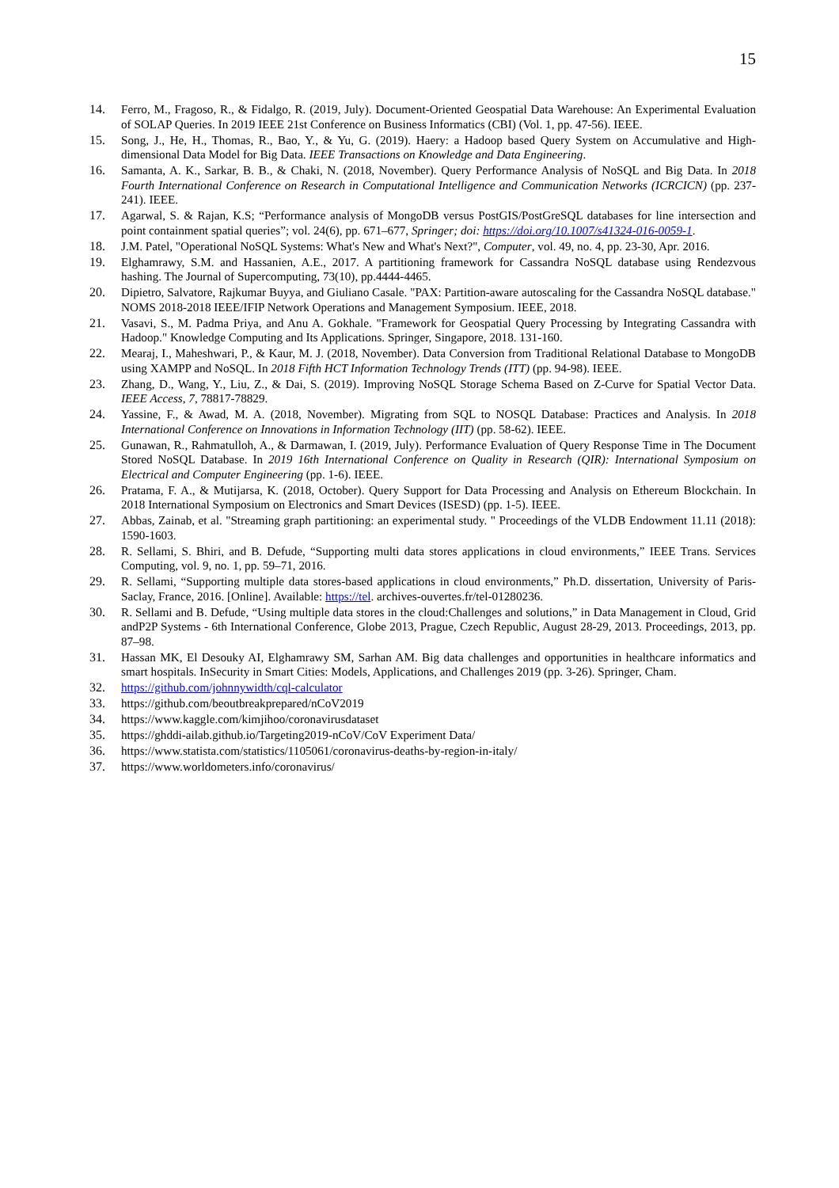15
14. Ferro, M., Fragoso, R., & Fidalgo, R. (2019, July). Document-Oriented Geospatial Data Warehouse: An Experimental Evaluation of SOLAP Queries. In 2019 IEEE 21st Conference on Business Informatics (CBI) (Vol. 1, pp. 47-56). IEEE.
15. Song, J., He, H., Thomas, R., Bao, Y., & Yu, G. (2019). Haery: a Hadoop based Query System on Accumulative and High-dimensional Data Model for Big Data. IEEE Transactions on Knowledge and Data Engineering.
16. Samanta, A. K., Sarkar, B. B., & Chaki, N. (2018, November). Query Performance Analysis of NoSQL and Big Data. In 2018 Fourth International Conference on Research in Computational Intelligence and Communication Networks (ICRCICN) (pp. 237-241). IEEE.
17. Agarwal, S. & Rajan, K.S; “Performance analysis of MongoDB versus PostGIS/PostGreSQL databases for line intersection and point containment spatial queries”; vol. 24(6), pp. 671–677, Springer; doi: https://doi.org/10.1007/s41324-016-0059-1.
18. J.M. Patel, "Operational NoSQL Systems: What's New and What's Next?", Computer, vol. 49, no. 4, pp. 23-30, Apr. 2016.
19. Elghamrawy, S.M. and Hassanien, A.E., 2017. A partitioning framework for Cassandra NoSQL database using Rendezvous hashing. The Journal of Supercomputing, 73(10), pp.4444-4465.
20. Dipietro, Salvatore, Rajkumar Buyya, and Giuliano Casale. "PAX: Partition-aware autoscaling for the Cassandra NoSQL database." NOMS 2018-2018 IEEE/IFIP Network Operations and Management Symposium. IEEE, 2018.
21. Vasavi, S., M. Padma Priya, and Anu A. Gokhale. "Framework for Geospatial Query Processing by Integrating Cassandra with Hadoop." Knowledge Computing and Its Applications. Springer, Singapore, 2018. 131-160.
22. Mearaj, I., Maheshwari, P., & Kaur, M. J. (2018, November). Data Conversion from Traditional Relational Database to MongoDB using XAMPP and NoSQL. In 2018 Fifth HCT Information Technology Trends (ITT) (pp. 94-98). IEEE.
23. Zhang, D., Wang, Y., Liu, Z., & Dai, S. (2019). Improving NoSQL Storage Schema Based on Z-Curve for Spatial Vector Data. IEEE Access, 7, 78817-78829.
24. Yassine, F., & Awad, M. A. (2018, November). Migrating from SQL to NOSQL Database: Practices and Analysis. In 2018 International Conference on Innovations in Information Technology (IIT) (pp. 58-62). IEEE.
25. Gunawan, R., Rahmatulloh, A., & Darmawan, I. (2019, July). Performance Evaluation of Query Response Time in The Document Stored NoSQL Database. In 2019 16th International Conference on Quality in Research (QIR): International Symposium on Electrical and Computer Engineering (pp. 1-6). IEEE.
26. Pratama, F. A., & Mutijarsa, K. (2018, October). Query Support for Data Processing and Analysis on Ethereum Blockchain. In 2018 International Symposium on Electronics and Smart Devices (ISESD) (pp. 1-5). IEEE.
27. Abbas, Zainab, et al. "Streaming graph partitioning: an experimental study. " Proceedings of the VLDB Endowment 11.11 (2018): 1590-1603.
28. R. Sellami, S. Bhiri, and B. Defude, “Supporting multi data stores applications in cloud environments,” IEEE Trans. Services Computing, vol. 9, no. 1, pp. 59–71, 2016.
29. R. Sellami, “Supporting multiple data stores-based applications in cloud environments,” Ph.D. dissertation, University of Paris-Saclay, France, 2016. [Online]. Available: https://tel. archives-ouvertes.fr/tel-01280236.
30. R. Sellami and B. Defude, “Using multiple data stores in the cloud:Challenges and solutions,” in Data Management in Cloud, Grid andP2P Systems - 6th International Conference, Globe 2013, Prague, Czech Republic, August 28-29, 2013. Proceedings, 2013, pp. 87–98.
31. Hassan MK, El Desouky AI, Elghamrawy SM, Sarhan AM. Big data challenges and opportunities in healthcare informatics and smart hospitals. InSecurity in Smart Cities: Models, Applications, and Challenges 2019 (pp. 3-26). Springer, Cham.
32. https://github.com/johnnywidth/cql-calculator
33. https://github.com/beoutbreakprepared/nCoV2019
34. https://www.kaggle.com/kimjihoo/coronavirusdataset
35. https://ghddi-ailab.github.io/Targeting2019-nCoV/CoV Experiment Data/
36. https://www.statista.com/statistics/1105061/coronavirus-deaths-by-region-in-italy/
37. https://www.worldometers.info/coronavirus/